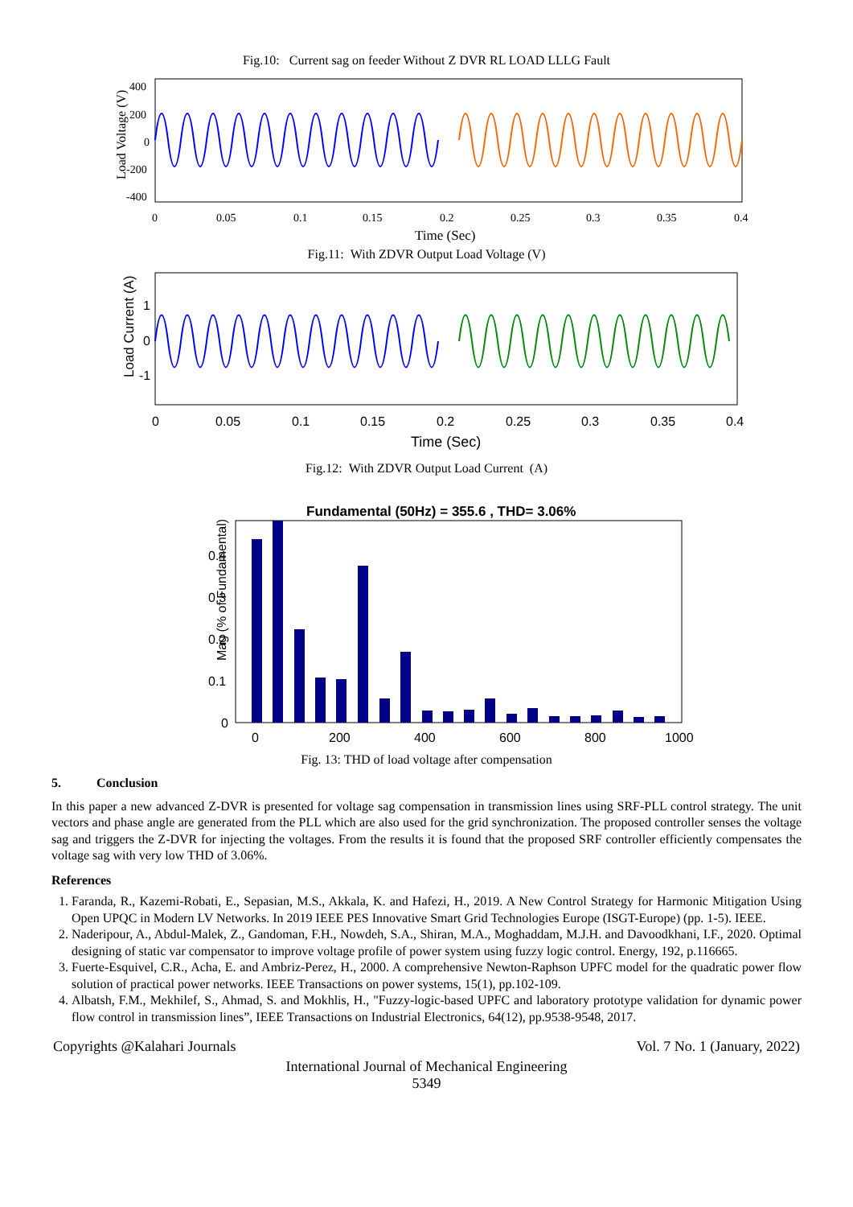Fig.10: Current sag on feeder Without Z DVR RL LOAD LLLG Fault
Load Voltage (V)
400
200
0
-200
-400
0
0.05
0.1
0.15
0.2
0.25
0.3
0.35
0.4
Time (Sec)
Fig.11: With ZDVR Output Load Voltage (V)
Load Current (A)
1
0
-1
0
0.05
0.1
0.15
0.2
0.25
0.3
0.35
0.4
Time (Sec)
Fig.12: With ZDVR Output Load Current (A)
Fundamental (50Hz) = 355.6 , THD= 3.06%
Mag (% of Fundamental)
0.4
0.3
0.2
0.1
0
0
200
400
600
800
1000
Fig. 13: THD of load voltage after compensation
5. Conclusion
In this paper a new advanced Z-DVR is presented for voltage sag compensation in transmission lines using SRF-PLL control strategy. The unit vectors and phase angle are generated from the PLL which are also used for the grid synchronization. The proposed controller senses the voltage sag and triggers the Z-DVR for injecting the voltages. From the results it is found that the proposed SRF controller efficiently compensates the voltage sag with very low THD of 3.06%.
References
1. Faranda, R., Kazemi-Robati, E., Sepasian, M.S., Akkala, K. and Hafezi, H., 2019. A New Control Strategy for Harmonic Mitigation Using Open UPQC in Modern LV Networks. In 2019 IEEE PES Innovative Smart Grid Technologies Europe (ISGT-Europe) (pp. 1-5). IEEE.
2. Naderipour, A., Abdul-Malek, Z., Gandoman, F.H., Nowdeh, S.A., Shiran, M.A., Moghaddam, M.J.H. and Davoodkhani, I.F., 2020. Optimal designing of static var compensator to improve voltage profile of power system using fuzzy logic control. Energy, 192, p.116665.
3. Fuerte-Esquivel, C.R., Acha, E. and Ambriz-Perez, H., 2000. A comprehensive Newton-Raphson UPFC model for the quadratic power flow solution of practical power networks. IEEE Transactions on power systems, 15(1), pp.102-109.
4. Albatsh, F.M., Mekhilef, S., Ahmad, S. and Mokhlis, H., "Fuzzy-logic-based UPFC and laboratory prototype validation for dynamic power flow control in transmission lines”, IEEE Transactions on Industrial Electronics, 64(12), pp.9538-9548, 2017.
Copyrights @Kalahari Journals Vol. 7 No. 1 (January, 2022)
International Journal of Mechanical Engineering
5349